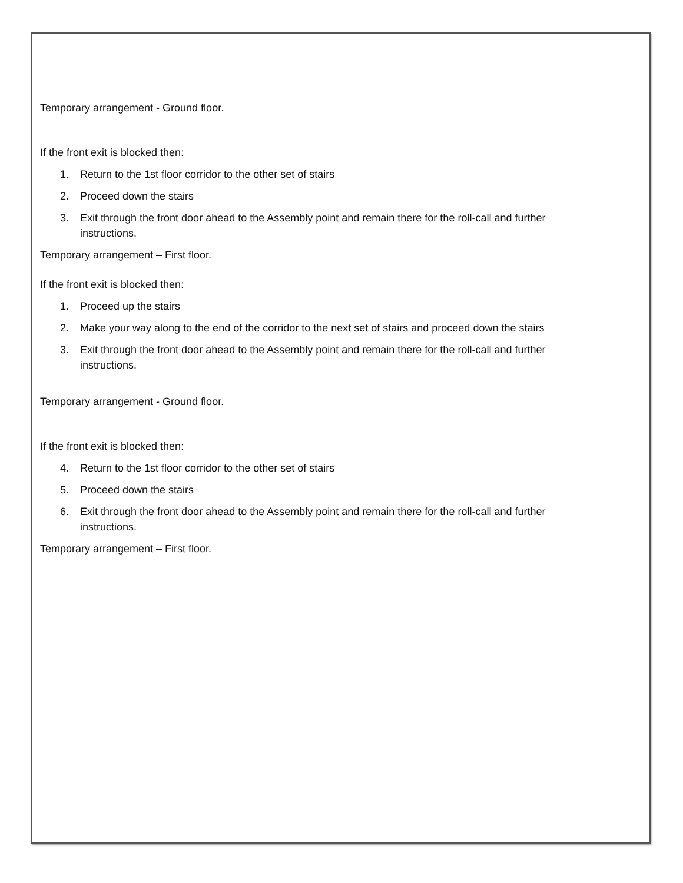Temporary arrangement - Ground floor.
If the front exit is blocked then:
1. Return to the 1st floor corridor to the other set of stairs
2. Proceed down the stairs
3. Exit through the front door ahead to the Assembly point and remain there for the roll-call and further instructions.
Temporary arrangement – First floor.
If the front exit is blocked then:
1. Proceed up the stairs
2. Make your way along to the end of the corridor to the next set of stairs and proceed down the stairs
3. Exit through the front door ahead to the Assembly point and remain there for the roll-call and further instructions.
Temporary arrangement - Ground floor.
If the front exit is blocked then:
4. Return to the 1st floor corridor to the other set of stairs
5. Proceed down the stairs
6. Exit through the front door ahead to the Assembly point and remain there for the roll-call and further instructions.
Temporary arrangement – First floor.